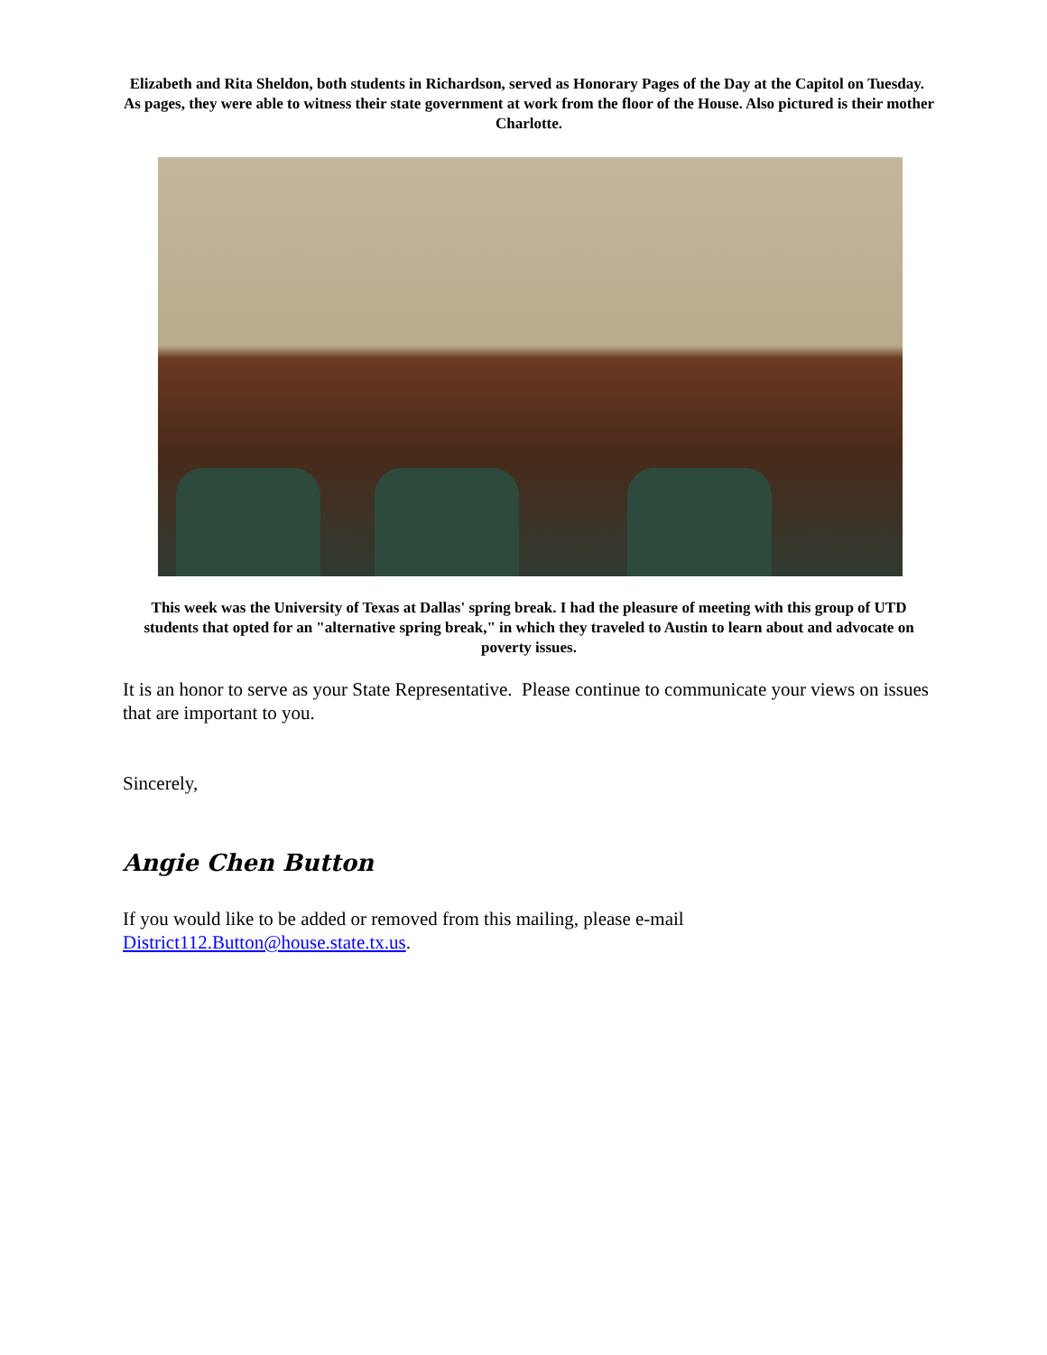Elizabeth and Rita Sheldon, both students in Richardson, served as Honorary Pages of the Day at the Capitol on Tuesday. As pages, they were able to witness their state government at work from the floor of the House. Also pictured is their mother Charlotte.
This week was the University of Texas at Dallas' spring break. I had the pleasure of meeting with this group of UTD students that opted for an "alternative spring break," in which they traveled to Austin to learn about and advocate on poverty issues.
It is an honor to serve as your State Representative. Please continue to communicate your views on issues that are important to you.
Sincerely,
Angie Chen Button
If you would like to be added or removed from this mailing, please e-mail District112.Button@house.state.tx.us.